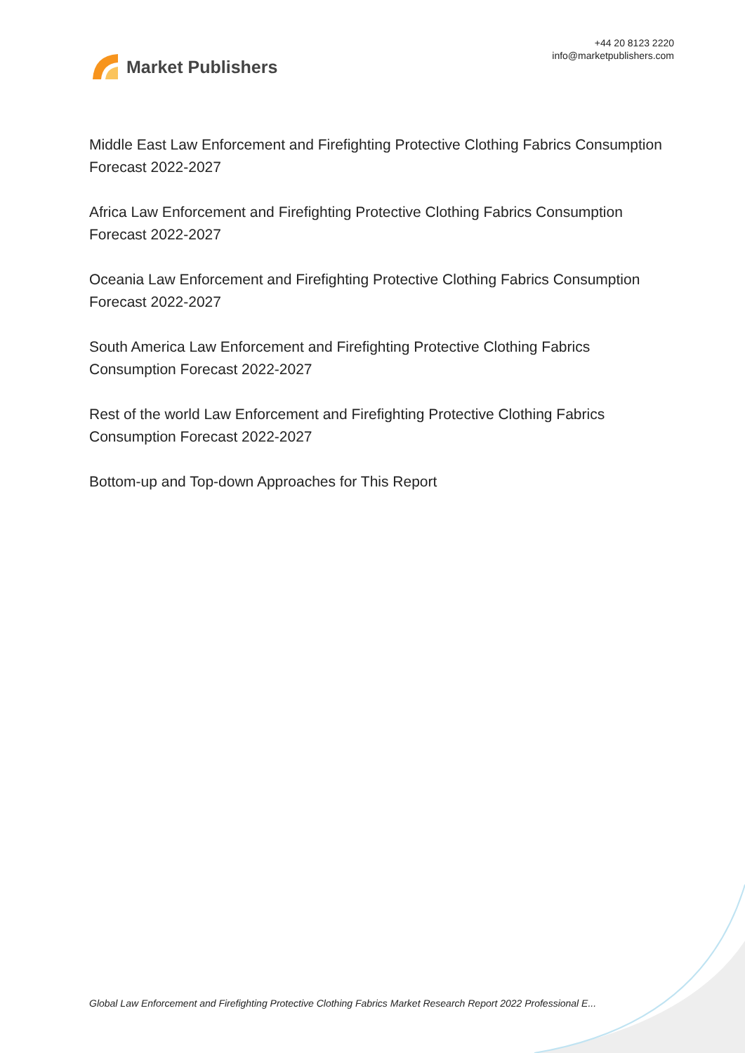Market Publishers
+44 20 8123 2220
info@marketpublishers.com
Middle East Law Enforcement and Firefighting Protective Clothing Fabrics Consumption Forecast 2022-2027
Africa Law Enforcement and Firefighting Protective Clothing Fabrics Consumption Forecast 2022-2027
Oceania Law Enforcement and Firefighting Protective Clothing Fabrics Consumption Forecast 2022-2027
South America Law Enforcement and Firefighting Protective Clothing Fabrics Consumption Forecast 2022-2027
Rest of the world Law Enforcement and Firefighting Protective Clothing Fabrics Consumption Forecast 2022-2027
Bottom-up and Top-down Approaches for This Report
Global Law Enforcement and Firefighting Protective Clothing Fabrics Market Research Report 2022 Professional E...